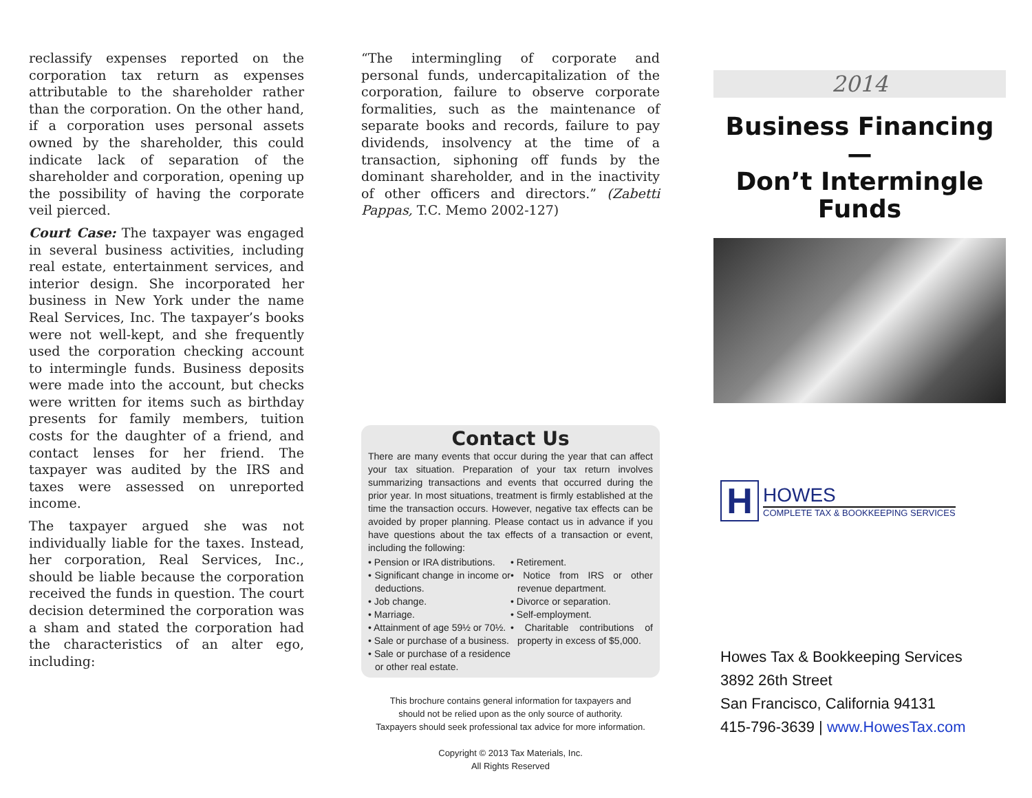reclassify expenses reported on the corporation tax return as expenses attributable to the shareholder rather than the corporation. On the other hand, if a corporation uses personal assets owned by the shareholder, this could indicate lack of separation of the shareholder and corporation, opening up the possibility of having the corporate veil pierced.
Court Case: The taxpayer was engaged in several business activities, including real estate, entertainment services, and interior design. She incorporated her business in New York under the name Real Services, Inc. The taxpayer’s books were not well-kept, and she frequently used the corporation checking account to intermingle funds. Business deposits were made into the account, but checks were written for items such as birthday presents for family members, tuition costs for the daughter of a friend, and contact lenses for her friend. The taxpayer was audited by the IRS and taxes were assessed on unreported income.
The taxpayer argued she was not individually liable for the taxes. Instead, her corporation, Real Services, Inc., should be liable because the corporation received the funds in question. The court decision determined the corporation was a sham and stated the corporation had the characteristics of an alter ego, including:
“The intermingling of corporate and personal funds, undercapitalization of the corporation, failure to observe corporate formalities, such as the maintenance of separate books and records, failure to pay dividends, insolvency at the time of a transaction, siphoning off funds by the dominant shareholder, and in the inactivity of other officers and directors.” (Zabetti Pappas, T.C. Memo 2002-127)
Contact Us
There are many events that occur during the year that can affect your tax situation. Preparation of your tax return involves summarizing transactions and events that occurred during the prior year. In most situations, treatment is firmly established at the time the transaction occurs. However, negative tax effects can be avoided by proper planning. Please contact us in advance if you have questions about the tax effects of a transaction or event, including the following:
• Pension or IRA distributions.
• Significant change in income or deductions.
• Job change.
• Marriage.
• Attainment of age 59½ or 70½.
• Sale or purchase of a business.
• Sale or purchase of a residence or other real estate.
• Retirement.
• Notice from IRS or other revenue department.
• Divorce or separation.
• Self-employment.
• Charitable contributions of property in excess of $5,000.
This brochure contains general information for taxpayers and
should not be relied upon as the only source of authority.
Taxpayers should seek professional tax advice for more information.
Copyright © 2013 Tax Materials, Inc.
All Rights Reserved
2014
Business Financing—
Don’t Intermingle
Funds
H
HOWES
COMPLETE TAX & BOOKKEEPING SERVICES
Howes Tax & Bookkeeping Services
3892 26th Street
San Francisco, California 94131
415-796-3639 | www.HowesTax.com